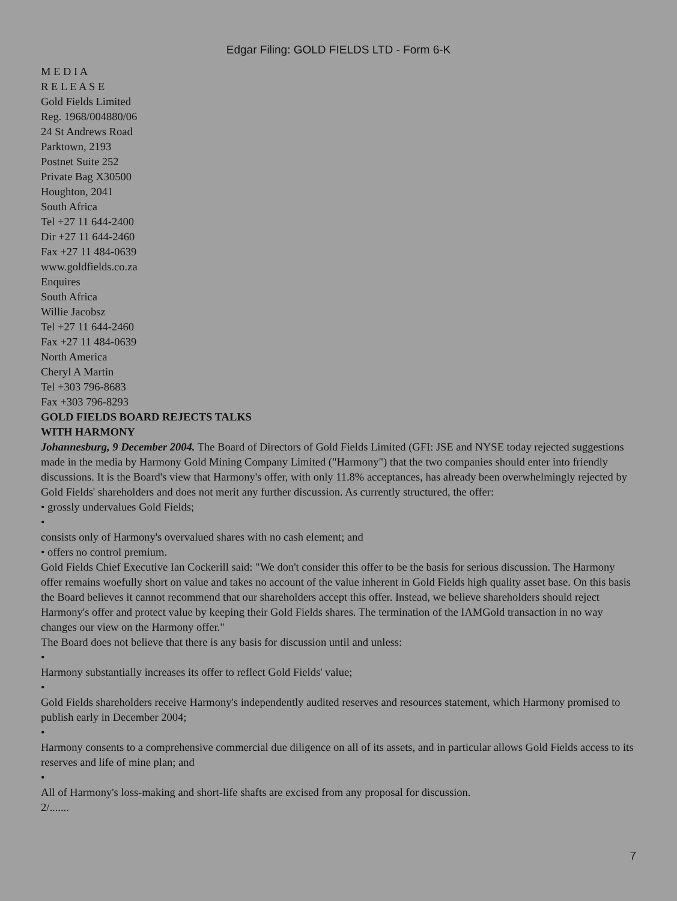Edgar Filing: GOLD FIELDS LTD - Form 6-K
M E D I A
R E L E A S E
Gold Fields Limited
Reg. 1968/004880/06
24 St Andrews Road
Parktown, 2193
Postnet Suite 252
Private Bag X30500
Houghton, 2041
South Africa
Tel +27 11 644-2400
Dir +27 11 644-2460
Fax +27 11 484-0639
www.goldfields.co.za
Enquires
South Africa
Willie Jacobsz
Tel +27 11 644-2460
Fax +27 11 484-0639
North America
Cheryl A Martin
Tel +303 796-8683
Fax +303 796-8293
GOLD FIELDS BOARD REJECTS TALKS
WITH HARMONY
Johannesburg, 9 December 2004. The Board of Directors of Gold Fields Limited (GFI: JSE and NYSE today rejected suggestions made in the media by Harmony Gold Mining Company Limited ("Harmony") that the two companies should enter into friendly discussions. It is the Board's view that Harmony's offer, with only 11.8% acceptances, has already been overwhelmingly rejected by Gold Fields' shareholders and does not merit any further discussion. As currently structured, the offer:
• grossly undervalues Gold Fields;
•
consists only of Harmony's overvalued shares with no cash element; and
• offers no control premium.
Gold Fields Chief Executive Ian Cockerill said: "We don't consider this offer to be the basis for serious discussion. The Harmony offer remains woefully short on value and takes no account of the value inherent in Gold Fields high quality asset base. On this basis the Board believes it cannot recommend that our shareholders accept this offer. Instead, we believe shareholders should reject Harmony's offer and protect value by keeping their Gold Fields shares. The termination of the IAMGold transaction in no way changes our view on the Harmony offer."
The Board does not believe that there is any basis for discussion until and unless:
•
Harmony substantially increases its offer to reflect Gold Fields' value;
•
Gold Fields shareholders receive Harmony's independently audited reserves and resources statement, which Harmony promised to publish early in December 2004;
•
Harmony consents to a comprehensive commercial due diligence on all of its assets, and in particular allows Gold Fields access to its reserves and life of mine plan; and
•
All of Harmony's loss-making and short-life shafts are excised from any proposal for discussion.
2/.......
7